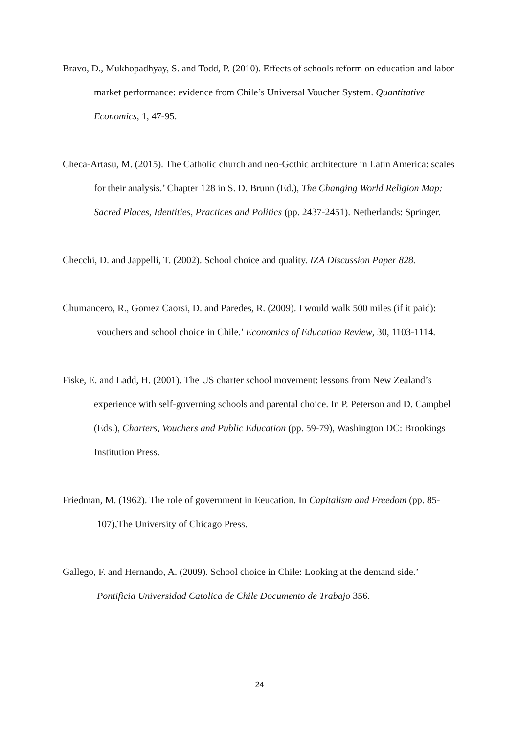Bravo, D., Mukhopadhyay, S. and Todd, P. (2010). Effects of schools reform on education and labor market performance: evidence from Chile’s Universal Voucher System. Quantitative Economics, 1, 47-95.
Checa-Artasu, M. (2015). The Catholic church and neo-Gothic architecture in Latin America: scales for their analysis.’ Chapter 128 in S. D. Brunn (Ed.), The Changing World Religion Map: Sacred Places, Identities, Practices and Politics (pp. 2437-2451). Netherlands: Springer.
Checchi, D. and Jappelli, T. (2002). School choice and quality. IZA Discussion Paper 828.
Chumancero, R., Gomez Caorsi, D. and Paredes, R. (2009). I would walk 500 miles (if it paid): vouchers and school choice in Chile.’ Economics of Education Review, 30, 1103-1114.
Fiske, E. and Ladd, H. (2001). The US charter school movement: lessons from New Zealand’s experience with self-governing schools and parental choice. In P. Peterson and D. Campbel (Eds.), Charters, Vouchers and Public Education (pp. 59-79), Washington DC: Brookings Institution Press.
Friedman, M. (1962). The role of government in Eeucation. In Capitalism and Freedom (pp. 85-107),The University of Chicago Press.
Gallego, F. and Hernando, A. (2009). School choice in Chile: Looking at the demand side.’ Pontificia Universidad Catolica de Chile Documento de Trabajo 356.
24